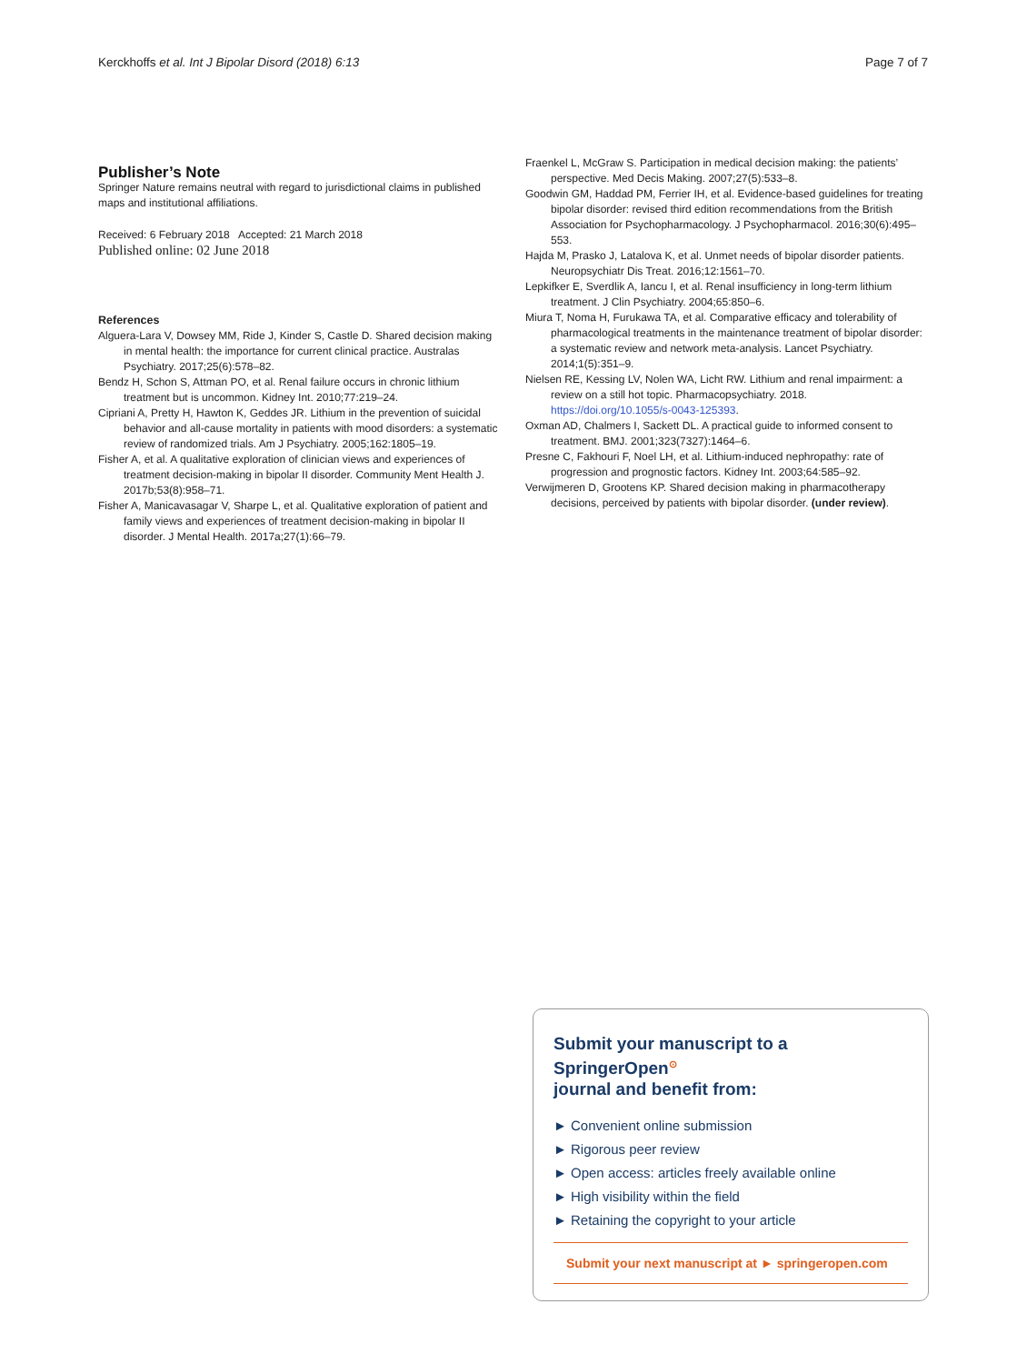Kerckhoffs et al. Int J Bipolar Disord (2018) 6:13 Page 7 of 7
Publisher’s Note
Springer Nature remains neutral with regard to jurisdictional claims in published maps and institutional affiliations.
Received: 6 February 2018 Accepted: 21 March 2018
Published online: 02 June 2018
References
Alguera-Lara V, Dowsey MM, Ride J, Kinder S, Castle D. Shared decision making in mental health: the importance for current clinical practice. Australas Psychiatry. 2017;25(6):578–82.
Bendz H, Schon S, Attman PO, et al. Renal failure occurs in chronic lithium treatment but is uncommon. Kidney Int. 2010;77:219–24.
Cipriani A, Pretty H, Hawton K, Geddes JR. Lithium in the prevention of suicidal behavior and all-cause mortality in patients with mood disorders: a systematic review of randomized trials. Am J Psychiatry. 2005;162:1805–19.
Fisher A, et al. A qualitative exploration of clinician views and experiences of treatment decision-making in bipolar II disorder. Community Ment Health J. 2017b;53(8):958–71.
Fisher A, Manicavasagar V, Sharpe L, et al. Qualitative exploration of patient and family views and experiences of treatment decision-making in bipolar II disorder. J Mental Health. 2017a;27(1):66–79.
Fraenkel L, McGraw S. Participation in medical decision making: the patients’ perspective. Med Decis Making. 2007;27(5):533–8.
Goodwin GM, Haddad PM, Ferrier IH, et al. Evidence-based guidelines for treating bipolar disorder: revised third edition recommendations from the British Association for Psychopharmacology. J Psychopharmacol. 2016;30(6):495–553.
Hajda M, Prasko J, Latalova K, et al. Unmet needs of bipolar disorder patients. Neuropsychiatr Dis Treat. 2016;12:1561–70.
Lepkifker E, Sverdlik A, Iancu I, et al. Renal insufficiency in long-term lithium treatment. J Clin Psychiatry. 2004;65:850–6.
Miura T, Noma H, Furukawa TA, et al. Comparative efficacy and tolerability of pharmacological treatments in the maintenance treatment of bipolar disorder: a systematic review and network meta-analysis. Lancet Psychiatry. 2014;1(5):351–9.
Nielsen RE, Kessing LV, Nolen WA, Licht RW. Lithium and renal impairment: a review on a still hot topic. Pharmacopsychiatry. 2018. https://doi.org/10.1055/s-0043-125393.
Oxman AD, Chalmers I, Sackett DL. A practical guide to informed consent to treatment. BMJ. 2001;323(7327):1464–6.
Presne C, Fakhouri F, Noel LH, et al. Lithium-induced nephropathy: rate of progression and prognostic factors. Kidney Int. 2003;64:585–92.
Verwijmeren D, Grootens KP. Shared decision making in pharmacotherapy decisions, perceived by patients with bipolar disorder. (under review).
Submit your manuscript to a SpringerOpen<sup>⊙</sup>
journal and benefit from:
► Convenient online submission
► Rigorous peer review
► Open access: articles freely available online
► High visibility within the field
► Retaining the copyright to your article
Submit your next manuscript at ► springeropen.com